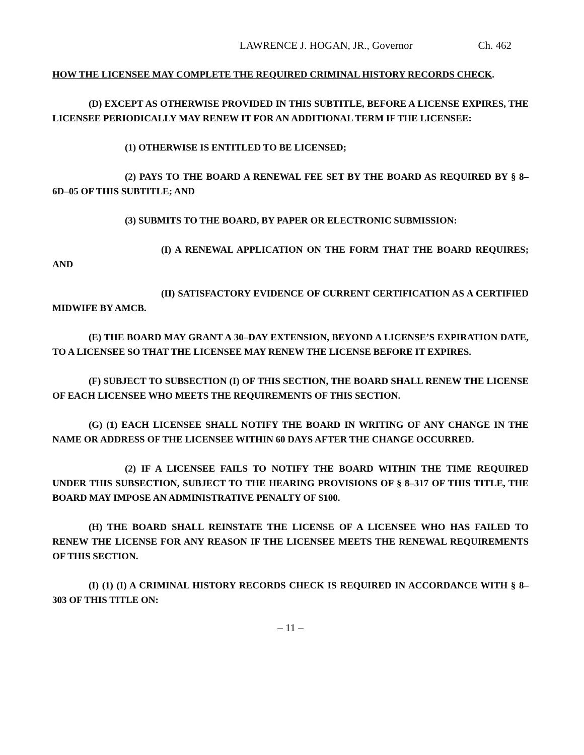LAWRENCE J. HOGAN, JR., Governor Ch. 462
HOW THE LICENSEE MAY COMPLETE THE REQUIRED CRIMINAL HISTORY RECORDS CHECK.
(D) EXCEPT AS OTHERWISE PROVIDED IN THIS SUBTITLE, BEFORE A LICENSE EXPIRES, THE LICENSEE PERIODICALLY MAY RENEW IT FOR AN ADDITIONAL TERM IF THE LICENSEE:
(1) OTHERWISE IS ENTITLED TO BE LICENSED;
(2) PAYS TO THE BOARD A RENEWAL FEE SET BY THE BOARD AS REQUIRED BY § 8–6D–05 OF THIS SUBTITLE; AND
(3) SUBMITS TO THE BOARD, BY PAPER OR ELECTRONIC SUBMISSION:
(I) A RENEWAL APPLICATION ON THE FORM THAT THE BOARD REQUIRES; AND
(II) SATISFACTORY EVIDENCE OF CURRENT CERTIFICATION AS A CERTIFIED MIDWIFE BY AMCB.
(E) THE BOARD MAY GRANT A 30–DAY EXTENSION, BEYOND A LICENSE’S EXPIRATION DATE, TO A LICENSEE SO THAT THE LICENSEE MAY RENEW THE LICENSE BEFORE IT EXPIRES.
(F) SUBJECT TO SUBSECTION (I) OF THIS SECTION, THE BOARD SHALL RENEW THE LICENSE OF EACH LICENSEE WHO MEETS THE REQUIREMENTS OF THIS SECTION.
(G) (1) EACH LICENSEE SHALL NOTIFY THE BOARD IN WRITING OF ANY CHANGE IN THE NAME OR ADDRESS OF THE LICENSEE WITHIN 60 DAYS AFTER THE CHANGE OCCURRED.
(2) IF A LICENSEE FAILS TO NOTIFY THE BOARD WITHIN THE TIME REQUIRED UNDER THIS SUBSECTION, SUBJECT TO THE HEARING PROVISIONS OF § 8–317 OF THIS TITLE, THE BOARD MAY IMPOSE AN ADMINISTRATIVE PENALTY OF $100.
(H) THE BOARD SHALL REINSTATE THE LICENSE OF A LICENSEE WHO HAS FAILED TO RENEW THE LICENSE FOR ANY REASON IF THE LICENSEE MEETS THE RENEWAL REQUIREMENTS OF THIS SECTION.
(I) (1) (I) A CRIMINAL HISTORY RECORDS CHECK IS REQUIRED IN ACCORDANCE WITH § 8–303 OF THIS TITLE ON:
– 11 –